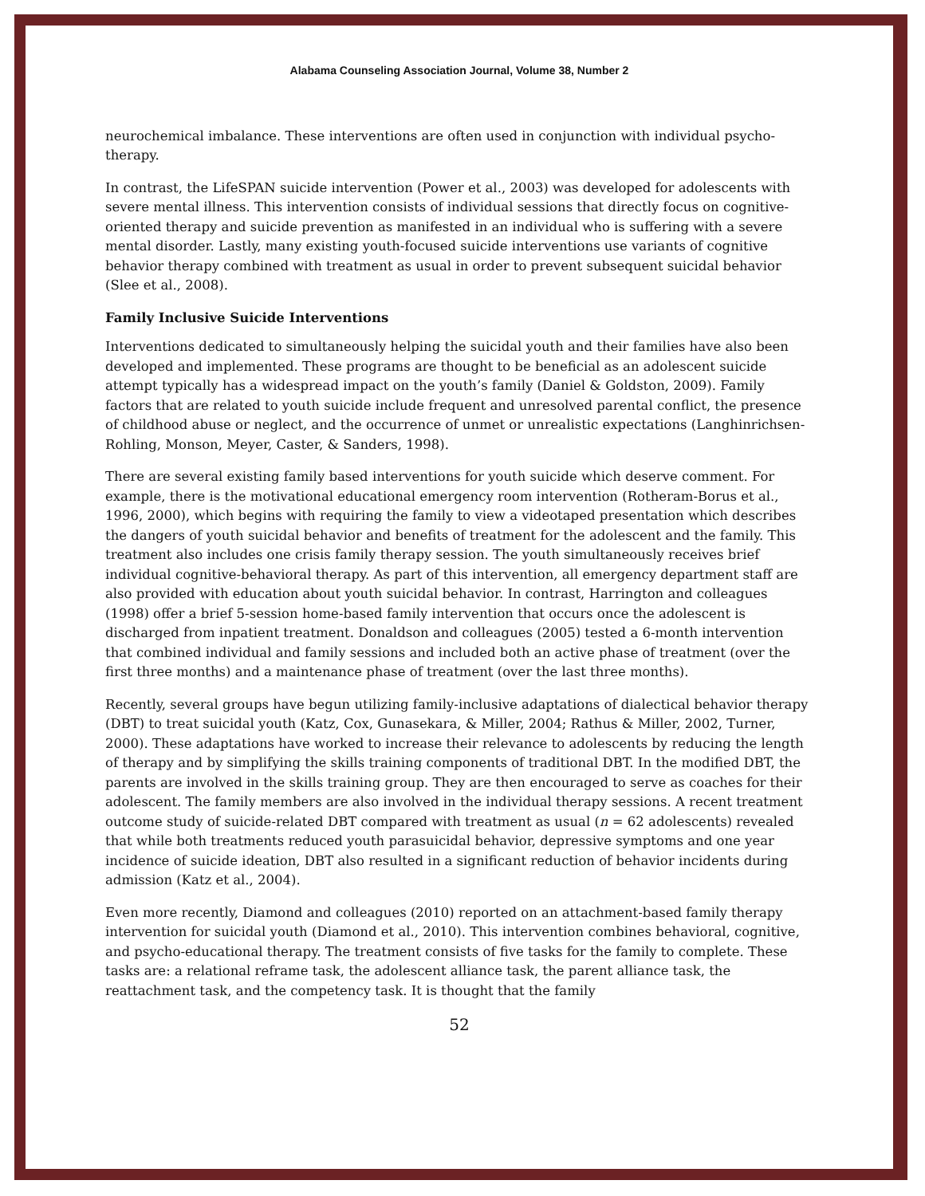Alabama Counseling Association Journal, Volume 38, Number 2
neurochemical imbalance. These interventions are often used in conjunction with individual psycho-therapy.
In contrast, the LifeSPAN suicide intervention (Power et al., 2003) was developed for adolescents with severe mental illness. This intervention consists of individual sessions that directly focus on cognitive-oriented therapy and suicide prevention as manifested in an individual who is suffering with a severe mental disorder. Lastly, many existing youth-focused suicide interventions use variants of cognitive behavior therapy combined with treatment as usual in order to prevent subsequent suicidal behavior (Slee et al., 2008).
Family Inclusive Suicide Interventions
Interventions dedicated to simultaneously helping the suicidal youth and their families have also been developed and implemented. These programs are thought to be beneficial as an adolescent suicide attempt typically has a widespread impact on the youth’s family (Daniel & Goldston, 2009). Family factors that are related to youth suicide include frequent and unresolved parental conflict, the presence of childhood abuse or neglect, and the occurrence of unmet or unrealistic expectations (Langhinrichsen-Rohling, Monson, Meyer, Caster, & Sanders, 1998).
There are several existing family based interventions for youth suicide which deserve comment. For example, there is the motivational educational emergency room intervention (Rotheram-Borus et al., 1996, 2000), which begins with requiring the family to view a videotaped presentation which describes the dangers of youth suicidal behavior and benefits of treatment for the adolescent and the family. This treatment also includes one crisis family therapy session. The youth simultaneously receives brief individual cognitive-behavioral therapy. As part of this intervention, all emergency department staff are also provided with education about youth suicidal behavior. In contrast, Harrington and colleagues (1998) offer a brief 5-session home-based family intervention that occurs once the adolescent is discharged from inpatient treatment. Donaldson and colleagues (2005) tested a 6-month intervention that combined individual and family sessions and included both an active phase of treatment (over the first three months) and a maintenance phase of treatment (over the last three months).
Recently, several groups have begun utilizing family-inclusive adaptations of dialectical behavior therapy (DBT) to treat suicidal youth (Katz, Cox, Gunasekara, & Miller, 2004; Rathus & Miller, 2002, Turner, 2000). These adaptations have worked to increase their relevance to adolescents by reducing the length of therapy and by simplifying the skills training components of traditional DBT. In the modified DBT, the parents are involved in the skills training group. They are then encouraged to serve as coaches for their adolescent. The family members are also involved in the individual therapy sessions. A recent treatment outcome study of suicide-related DBT compared with treatment as usual (n = 62 adolescents) revealed that while both treatments reduced youth parasuicidal behavior, depressive symptoms and one year incidence of suicide ideation, DBT also resulted in a significant reduction of behavior incidents during admission (Katz et al., 2004).
Even more recently, Diamond and colleagues (2010) reported on an attachment-based family therapy intervention for suicidal youth (Diamond et al., 2010). This intervention combines behavioral, cognitive, and psycho-educational therapy. The treatment consists of five tasks for the family to complete. These tasks are: a relational reframe task, the adolescent alliance task, the parent alliance task, the reattachment task, and the competency task. It is thought that the family
52